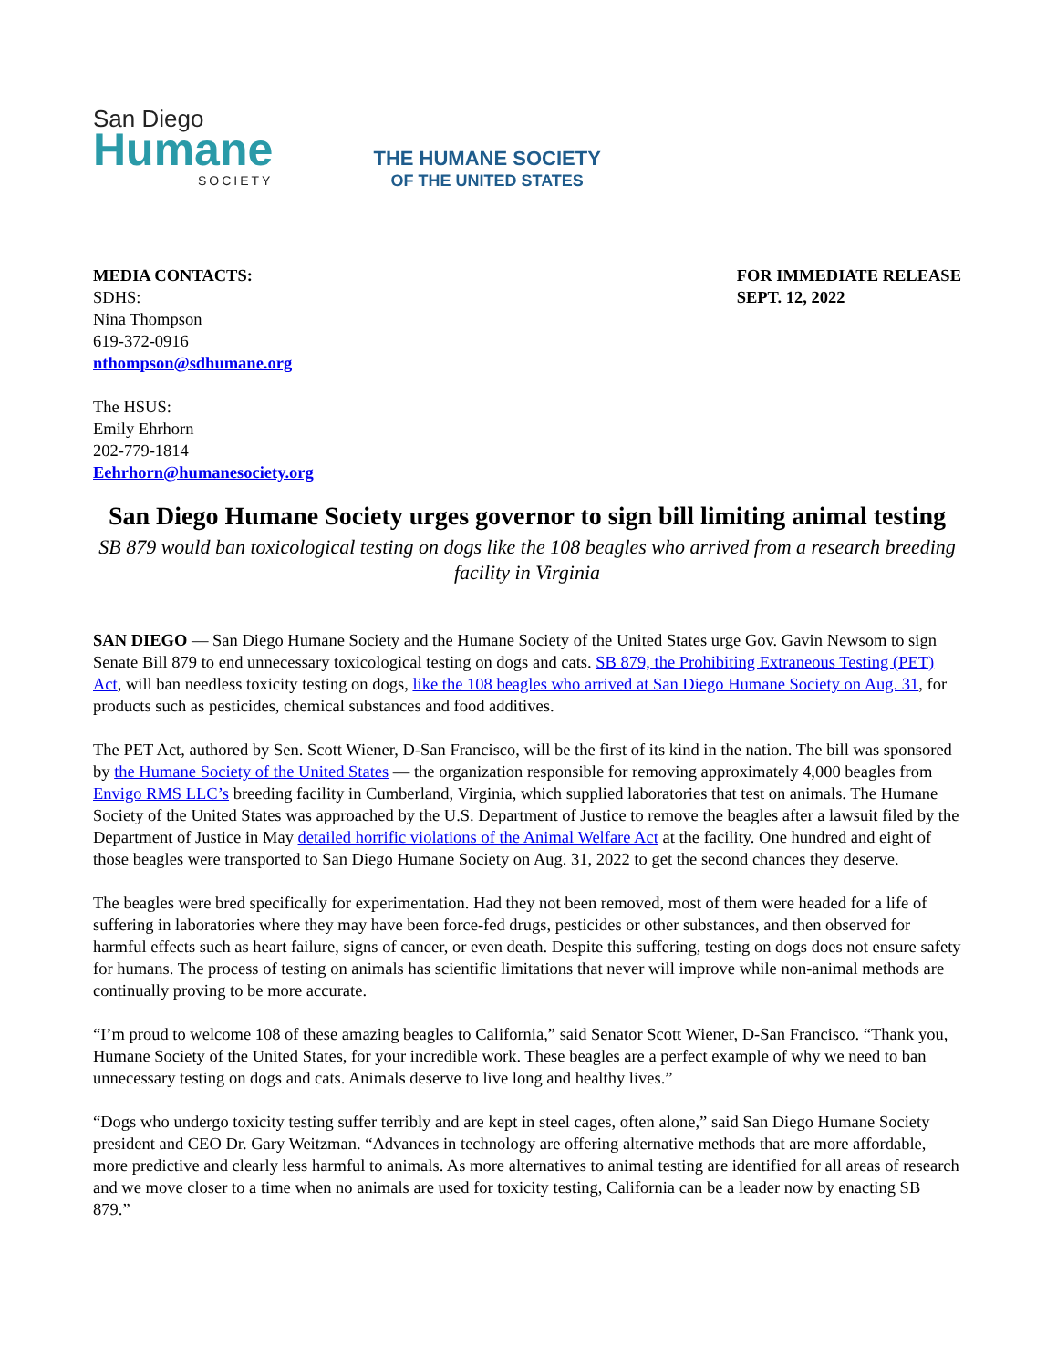San Diego
Humane
SOCIETY
THE HUMANE SOCIETY
OF THE UNITED STATES
MEDIA CONTACTS:
SDHS:
Nina Thompson
619-372-0916
nthompson@sdhumane.org
The HSUS:
Emily Ehrhorn
202-779-1814
Eehrhorn@humanesociety.org
FOR IMMEDIATE RELEASE
SEPT. 12, 2022
San Diego Humane Society urges governor to sign bill limiting animal testing
SB 879 would ban toxicological testing on dogs like the 108 beagles who arrived from a research breeding facility in Virginia
SAN DIEGO — San Diego Humane Society and the Humane Society of the United States urge Gov. Gavin Newsom to sign Senate Bill 879 to end unnecessary toxicological testing on dogs and cats. SB 879, the Prohibiting Extraneous Testing (PET) Act, will ban needless toxicity testing on dogs, like the 108 beagles who arrived at San Diego Humane Society on Aug. 31, for products such as pesticides, chemical substances and food additives.
The PET Act, authored by Sen. Scott Wiener, D-San Francisco, will be the first of its kind in the nation. The bill was sponsored by the Humane Society of the United States — the organization responsible for removing approximately 4,000 beagles from Envigo RMS LLC’s breeding facility in Cumberland, Virginia, which supplied laboratories that test on animals. The Humane Society of the United States was approached by the U.S. Department of Justice to remove the beagles after a lawsuit filed by the Department of Justice in May detailed horrific violations of the Animal Welfare Act at the facility. One hundred and eight of those beagles were transported to San Diego Humane Society on Aug. 31, 2022 to get the second chances they deserve.
The beagles were bred specifically for experimentation. Had they not been removed, most of them were headed for a life of suffering in laboratories where they may have been force-fed drugs, pesticides or other substances, and then observed for harmful effects such as heart failure, signs of cancer, or even death. Despite this suffering, testing on dogs does not ensure safety for humans. The process of testing on animals has scientific limitations that never will improve while non-animal methods are continually proving to be more accurate.
“I’m proud to welcome 108 of these amazing beagles to California,” said Senator Scott Wiener, D-San Francisco. “Thank you, Humane Society of the United States, for your incredible work. These beagles are a perfect example of why we need to ban unnecessary testing on dogs and cats. Animals deserve to live long and healthy lives.”
“Dogs who undergo toxicity testing suffer terribly and are kept in steel cages, often alone,” said San Diego Humane Society president and CEO Dr. Gary Weitzman. “Advances in technology are offering alternative methods that are more affordable, more predictive and clearly less harmful to animals. As more alternatives to animal testing are identified for all areas of research and we move closer to a time when no animals are used for toxicity testing, California can be a leader now by enacting SB 879.”